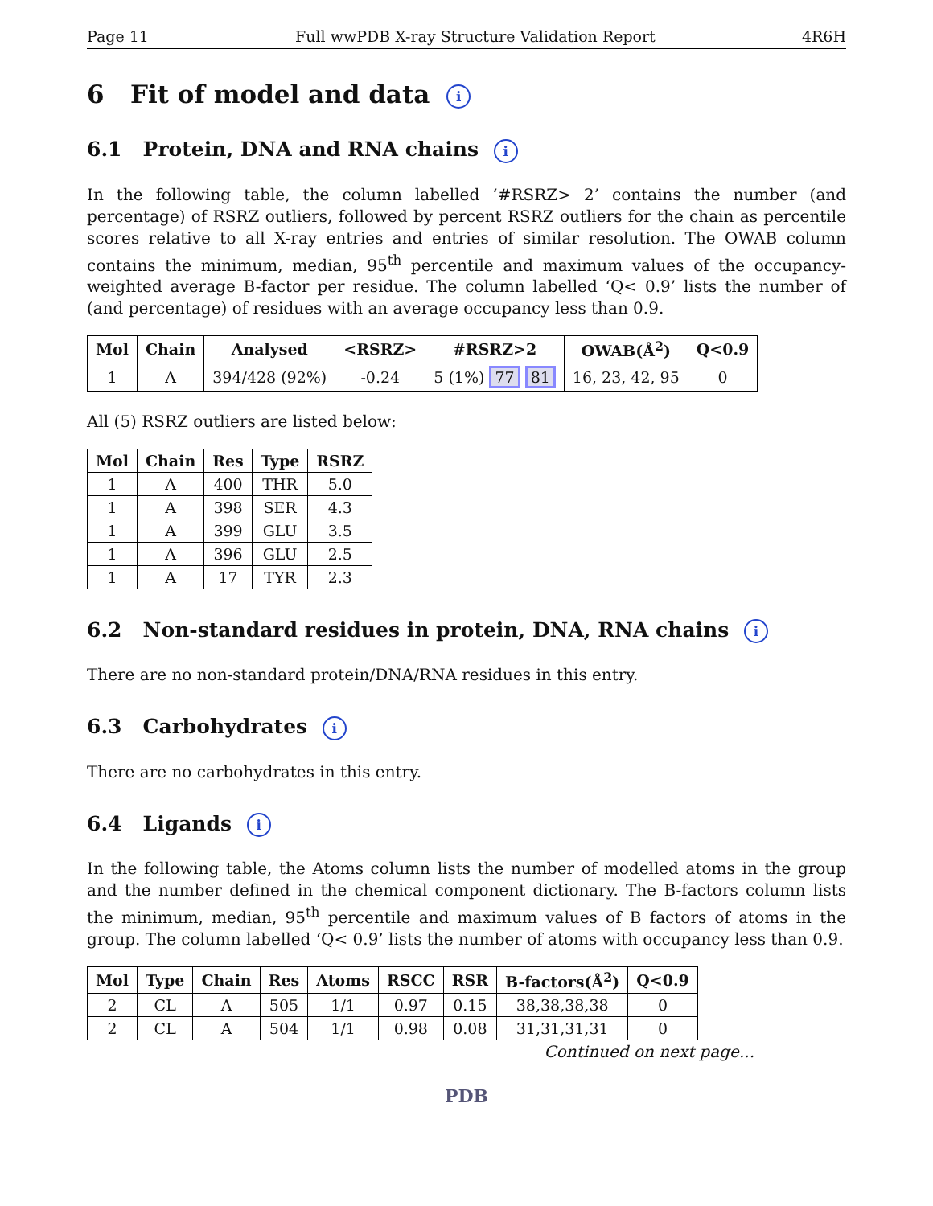Page 11 Full wwPDB X-ray Structure Validation Report 4R6H
6 Fit of model and data i
6.1 Protein, DNA and RNA chains i
In the following table, the column labelled ‘#RSRZ> 2’ contains the number (and percentage) of RSRZ outliers, followed by percent RSRZ outliers for the chain as percentile scores relative to all X-ray entries and entries of similar resolution. The OWAB column contains the minimum, median, 95<sup>th</sup> percentile and maximum values of the occupancy-weighted average B-factor per residue. The column labelled ‘Q< 0.9’ lists the number of (and percentage) of residues with an average occupancy less than 0.9.
| Mol | Chain | Analysed | <RSRZ> | #RSRZ>2 | OWAB(Å<sup>2</sup>) | Q<0.9 |
| --- | --- | --- | --- | --- | --- | --- |
| 1 | A | 394/428 (92%) | -0.24 | 5 (1%) 77 81 | 16, 23, 42, 95 | 0 |
All (5) RSRZ outliers are listed below:
| Mol | Chain | Res | Type | RSRZ |
| --- | --- | --- | --- | --- |
| 1 | A | 400 | THR | 5.0 |
| 1 | A | 398 | SER | 4.3 |
| 1 | A | 399 | GLU | 3.5 |
| 1 | A | 396 | GLU | 2.5 |
| 1 | A | 17 | TYR | 2.3 |
6.2 Non-standard residues in protein, DNA, RNA chains i
There are no non-standard protein/DNA/RNA residues in this entry.
6.3 Carbohydrates i
There are no carbohydrates in this entry.
6.4 Ligands i
In the following table, the Atoms column lists the number of modelled atoms in the group and the number defined in the chemical component dictionary. The B-factors column lists the minimum, median, 95<sup>th</sup> percentile and maximum values of B factors of atoms in the group. The column labelled ‘Q< 0.9’ lists the number of atoms with occupancy less than 0.9.
| Mol | Type | Chain | Res | Atoms | RSCC | RSR | B-factors(Å<sup>2</sup>) | Q<0.9 |
| --- | --- | --- | --- | --- | --- | --- | --- | --- |
| 2 | CL | A | 505 | 1/1 | 0.97 | 0.15 | 38,38,38,38 | 0 |
| 2 | CL | A | 504 | 1/1 | 0.98 | 0.08 | 31,31,31,31 | 0 |
Continued on next page...
PDB